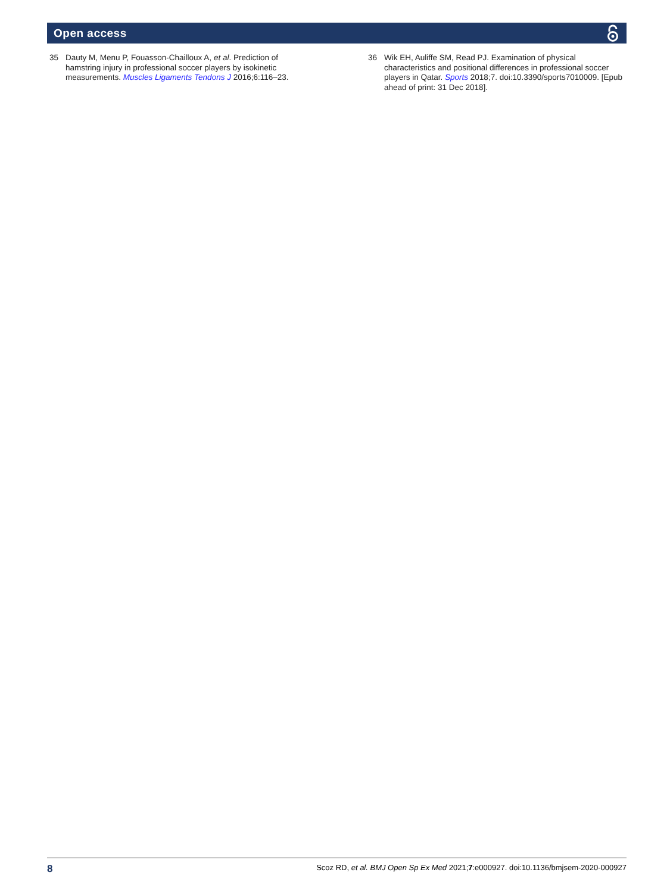Open access
35 Dauty M, Menu P, Fouasson-Chailloux A, et al. Prediction of hamstring injury in professional soccer players by isokinetic measurements. Muscles Ligaments Tendons J 2016;6:116–23.
36 Wik EH, Auliffe SM, Read PJ. Examination of physical characteristics and positional differences in professional soccer players in Qatar. Sports 2018;7. doi:10.3390/sports7010009. [Epub ahead of print: 31 Dec 2018].
8 Scoz RD, et al. BMJ Open Sp Ex Med 2021;7:e000927. doi:10.1136/bmjsem-2020-000927